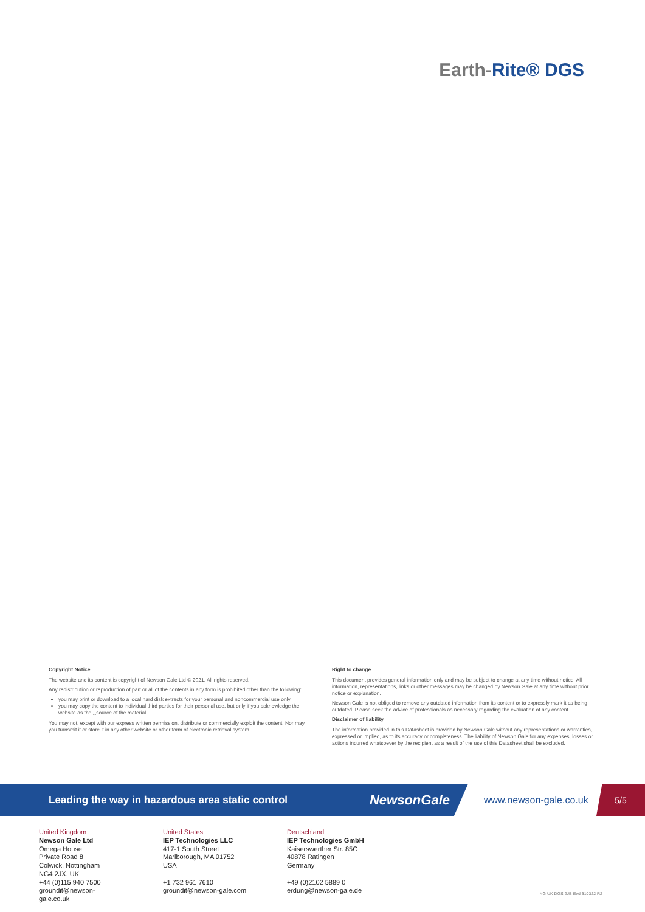Earth-Rite® DGS
Copyright Notice
The website and its content is copyright of Newson Gale Ltd © 2021. All rights reserved.
Any redistribution or reproduction of part or all of the contents in any form is prohibited other than the following:
you may print or download to a local hard disk extracts for your personal and noncommercial use only
you may copy the content to individual third parties for their personal use, but only if you acknowledge the website as the „„source of the material
You may not, except with our express written permission, distribute or commercially exploit the content. Nor may you transmit it or store it in any other website or other form of electronic retrieval system.
Right to change
This document provides general information only and may be subject to change at any time without notice. All information, representations, links or other messages may be changed by Newson Gale at any time without prior notice or explanation.
Newson Gale is not obliged to remove any outdated information from its content or to expressly mark it as being outdated. Please seek the advice of professionals as necessary regarding the evaluation of any content.
Disclaimer of liability
The information provided in this Datasheet is provided by Newson Gale without any representations or warranties, expressed or implied, as to its accuracy or completeness. The liability of Newson Gale for any expenses, losses or actions incurred whatsoever by the recipient as a result of the use of this Datasheet shall be excluded.
Leading the way in hazardous area static control NewsonGale
www.newson-gale.co.uk
5/5
United Kingdom
Newson Gale Ltd
Omega House
Private Road 8
Colwick, Nottingham
NG4 2JX, UK
+44 (0)115 940 7500
groundit@newson-gale.co.uk
United States
IEP Technologies LLC
417-1 South Street
Marlborough, MA 01752
USA
+1 732 961 7610
groundit@newson-gale.com
Deutschland
IEP Technologies GmbH
Kaiserswerther Str. 85C
40878 Ratingen
Germany
+49 (0)2102 5889 0
erdung@newson-gale.de
NG UK DGS 2JB Exd 310322 R2